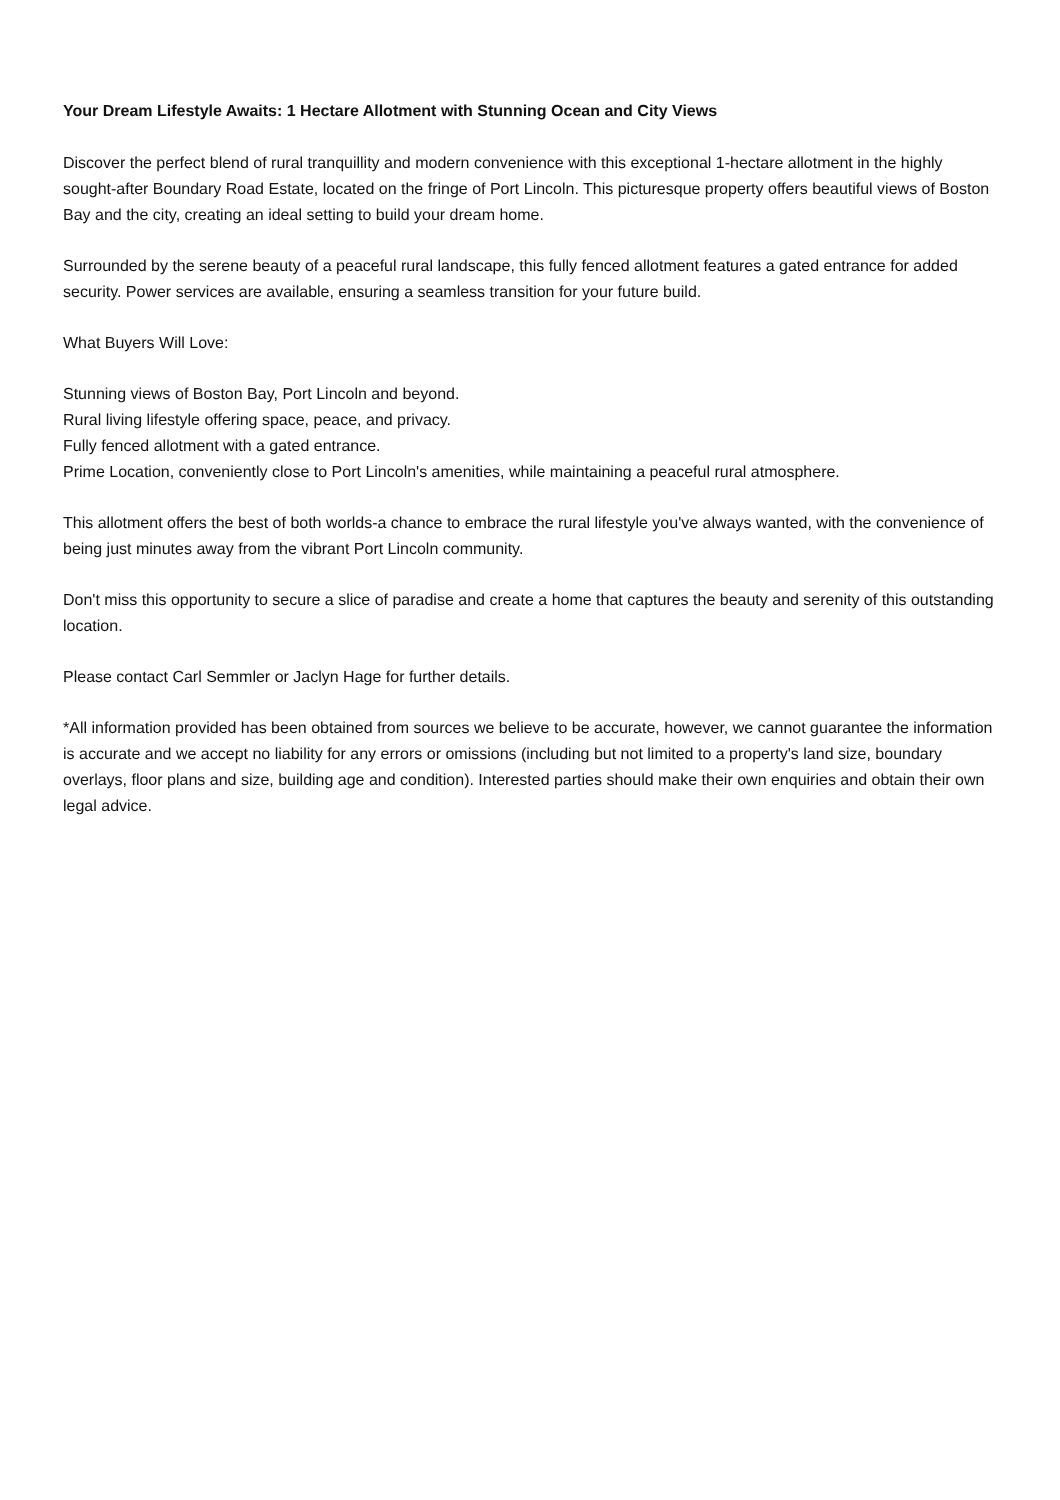Your Dream Lifestyle Awaits: 1 Hectare Allotment with Stunning Ocean and City Views
Discover the perfect blend of rural tranquillity and modern convenience with this exceptional 1-hectare allotment in the highly sought-after Boundary Road Estate, located on the fringe of Port Lincoln. This picturesque property offers beautiful views of Boston Bay and the city, creating an ideal setting to build your dream home.
Surrounded by the serene beauty of a peaceful rural landscape, this fully fenced allotment features a gated entrance for added security. Power services are available, ensuring a seamless transition for your future build.
What Buyers Will Love:
Stunning views of Boston Bay, Port Lincoln and beyond.
Rural living lifestyle offering space, peace, and privacy.
Fully fenced allotment with a gated entrance.
Prime Location, conveniently close to Port Lincoln's amenities, while maintaining a peaceful rural atmosphere.
This allotment offers the best of both worlds-a chance to embrace the rural lifestyle you've always wanted, with the convenience of being just minutes away from the vibrant Port Lincoln community.
Don't miss this opportunity to secure a slice of paradise and create a home that captures the beauty and serenity of this outstanding location.
Please contact Carl Semmler or Jaclyn Hage for further details.
*All information provided has been obtained from sources we believe to be accurate, however, we cannot guarantee the information is accurate and we accept no liability for any errors or omissions (including but not limited to a property's land size, boundary overlays, floor plans and size, building age and condition). Interested parties should make their own enquiries and obtain their own legal advice.